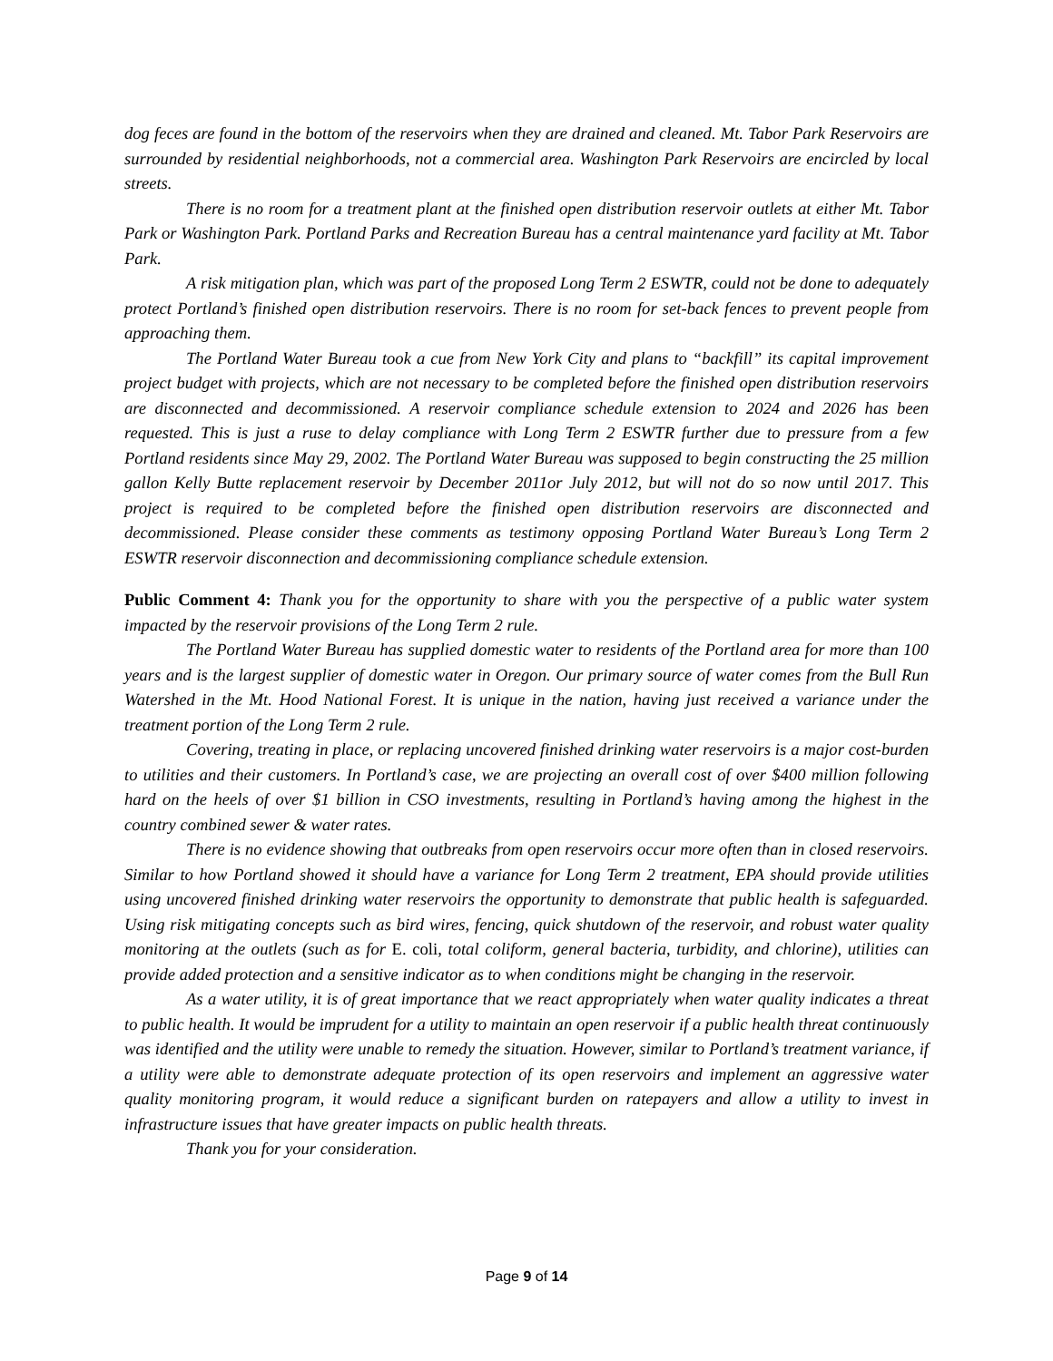dog feces are found in the bottom of the reservoirs when they are drained and cleaned. Mt. Tabor Park Reservoirs are surrounded by residential neighborhoods, not a commercial area. Washington Park Reservoirs are encircled by local streets.
There is no room for a treatment plant at the finished open distribution reservoir outlets at either Mt. Tabor Park or Washington Park. Portland Parks and Recreation Bureau has a central maintenance yard facility at Mt. Tabor Park.
A risk mitigation plan, which was part of the proposed Long Term 2 ESWTR, could not be done to adequately protect Portland’s finished open distribution reservoirs. There is no room for set-back fences to prevent people from approaching them.
The Portland Water Bureau took a cue from New York City and plans to “backfill” its capital improvement project budget with projects, which are not necessary to be completed before the finished open distribution reservoirs are disconnected and decommissioned. A reservoir compliance schedule extension to 2024 and 2026 has been requested. This is just a ruse to delay compliance with Long Term 2 ESWTR further due to pressure from a few Portland residents since May 29, 2002. The Portland Water Bureau was supposed to begin constructing the 25 million gallon Kelly Butte replacement reservoir by December 2011or July 2012, but will not do so now until 2017. This project is required to be completed before the finished open distribution reservoirs are disconnected and decommissioned. Please consider these comments as testimony opposing Portland Water Bureau’s Long Term 2 ESWTR reservoir disconnection and decommissioning compliance schedule extension.
Public Comment 4: Thank you for the opportunity to share with you the perspective of a public water system impacted by the reservoir provisions of the Long Term 2 rule.
The Portland Water Bureau has supplied domestic water to residents of the Portland area for more than 100 years and is the largest supplier of domestic water in Oregon. Our primary source of water comes from the Bull Run Watershed in the Mt. Hood National Forest. It is unique in the nation, having just received a variance under the treatment portion of the Long Term 2 rule.
Covering, treating in place, or replacing uncovered finished drinking water reservoirs is a major cost-burden to utilities and their customers. In Portland’s case, we are projecting an overall cost of over $400 million following hard on the heels of over $1 billion in CSO investments, resulting in Portland’s having among the highest in the country combined sewer & water rates.
There is no evidence showing that outbreaks from open reservoirs occur more often than in closed reservoirs. Similar to how Portland showed it should have a variance for Long Term 2 treatment, EPA should provide utilities using uncovered finished drinking water reservoirs the opportunity to demonstrate that public health is safeguarded. Using risk mitigating concepts such as bird wires, fencing, quick shutdown of the reservoir, and robust water quality monitoring at the outlets (such as for E. coli, total coliform, general bacteria, turbidity, and chlorine), utilities can provide added protection and a sensitive indicator as to when conditions might be changing in the reservoir.
As a water utility, it is of great importance that we react appropriately when water quality indicates a threat to public health. It would be imprudent for a utility to maintain an open reservoir if a public health threat continuously was identified and the utility were unable to remedy the situation. However, similar to Portland’s treatment variance, if a utility were able to demonstrate adequate protection of its open reservoirs and implement an aggressive water quality monitoring program, it would reduce a significant burden on ratepayers and allow a utility to invest in infrastructure issues that have greater impacts on public health threats.
Thank you for your consideration.
Page 9 of 14